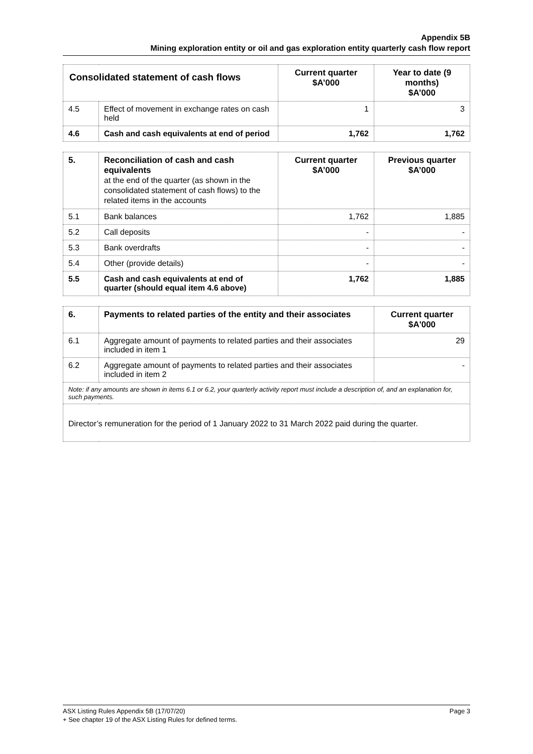Appendix 5B
Mining exploration entity or oil and gas exploration entity quarterly cash flow report
| Consolidated statement of cash flows | | Current quarter $A’000 | Year to date (9 months) $A’000 |
| --- | --- | --- | --- |
| 4.5 | Effect of movement in exchange rates on cash held | 1 | 3 |
| 4.6 | Cash and cash equivalents at end of period | 1,762 | 1,762 |
| 5. | Reconciliation of cash and cash equivalents at the end of the quarter (as shown in the consolidated statement of cash flows) to the related items in the accounts | Current quarter $A’000 | Previous quarter $A’000 |
| --- | --- | --- | --- |
| 5.1 | Bank balances | 1,762 | 1,885 |
| 5.2 | Call deposits | - | - |
| 5.3 | Bank overdrafts | - | - |
| 5.4 | Other (provide details) | - | - |
| 5.5 | Cash and cash equivalents at end of quarter (should equal item 4.6 above) | 1,762 | 1,885 |
| 6. | Payments to related parties of the entity and their associates | Current quarter $A'000 |
| --- | --- | --- |
| 6.1 | Aggregate amount of payments to related parties and their associates included in item 1 | 29 |
| 6.2 | Aggregate amount of payments to related parties and their associates included in item 2 | - |
| Note: if any amounts are shown in items 6.1 or 6.2, your quarterly activity report must include a description of, and an explanation for, such payments. | | |
| Director’s remuneration for the period of 1 January 2022 to 31 March 2022 paid during the quarter. | | |
Page 3 ASX Listing Rules Appendix 5B (17/07/20)
+ See chapter 19 of the ASX Listing Rules for defined terms.